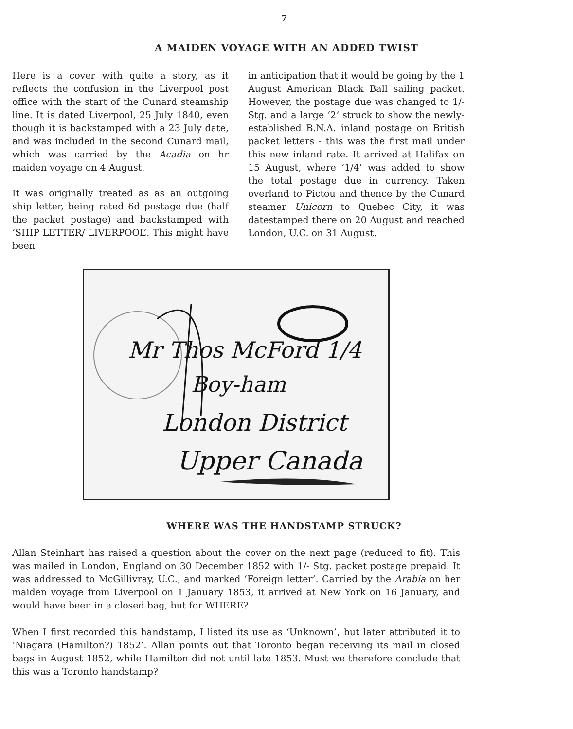7
A MAIDEN VOYAGE WITH AN ADDED TWIST
Here is a cover with quite a story, as it reflects the confusion in the Liverpool post office with the start of the Cunard steamship line. It is dated Liverpool, 25 July 1840, even though it is backstamped with a 23 July date, and was included in the second Cunard mail, which was carried by the Acadia on hr maiden voyage on 4 August.
It was originally treated as as an outgoing ship letter, being rated 6d postage due (half the packet postage) and backstamped with ‘SHIP LETTER/ LIVERPOOL’. This might have been
in anticipation that it would be going by the 1 August American Black Ball sailing packet. However, the postage due was changed to 1/- Stg. and a large ‘2’ struck to show the newly-established B.N.A. inland postage on British packet letters - this was the first mail under this new inland rate. It arrived at Halifax on 15 August, where ‘1/4’ was added to show the total postage due in currency. Taken overland to Pictou and thence by the Cunard steamer Unicorn to Quebec City, it was datestamped there on 20 August and reached London, U.C. on 31 August.
Mr Thos McFord 1/4
Boy-ham
London District
Upper Canada
WHERE WAS THE HANDSTAMP STRUCK?
Allan Steinhart has raised a question about the cover on the next page (reduced to fit). This was mailed in London, England on 30 December 1852 with 1/- Stg. packet postage prepaid. It was addressed to McGillivray, U.C., and marked ‘Foreign letter’. Carried by the Arabia on her maiden voyage from Liverpool on 1 January 1853, it arrived at New York on 16 January, and would have been in a closed bag, but for WHERE?
When I first recorded this handstamp, I listed its use as ‘Unknown’, but later attributed it to ‘Niagara (Hamilton?) 1852’. Allan points out that Toronto began receiving its mail in closed bags in August 1852, while Hamilton did not until late 1853. Must we therefore conclude that this was a Toronto handstamp?